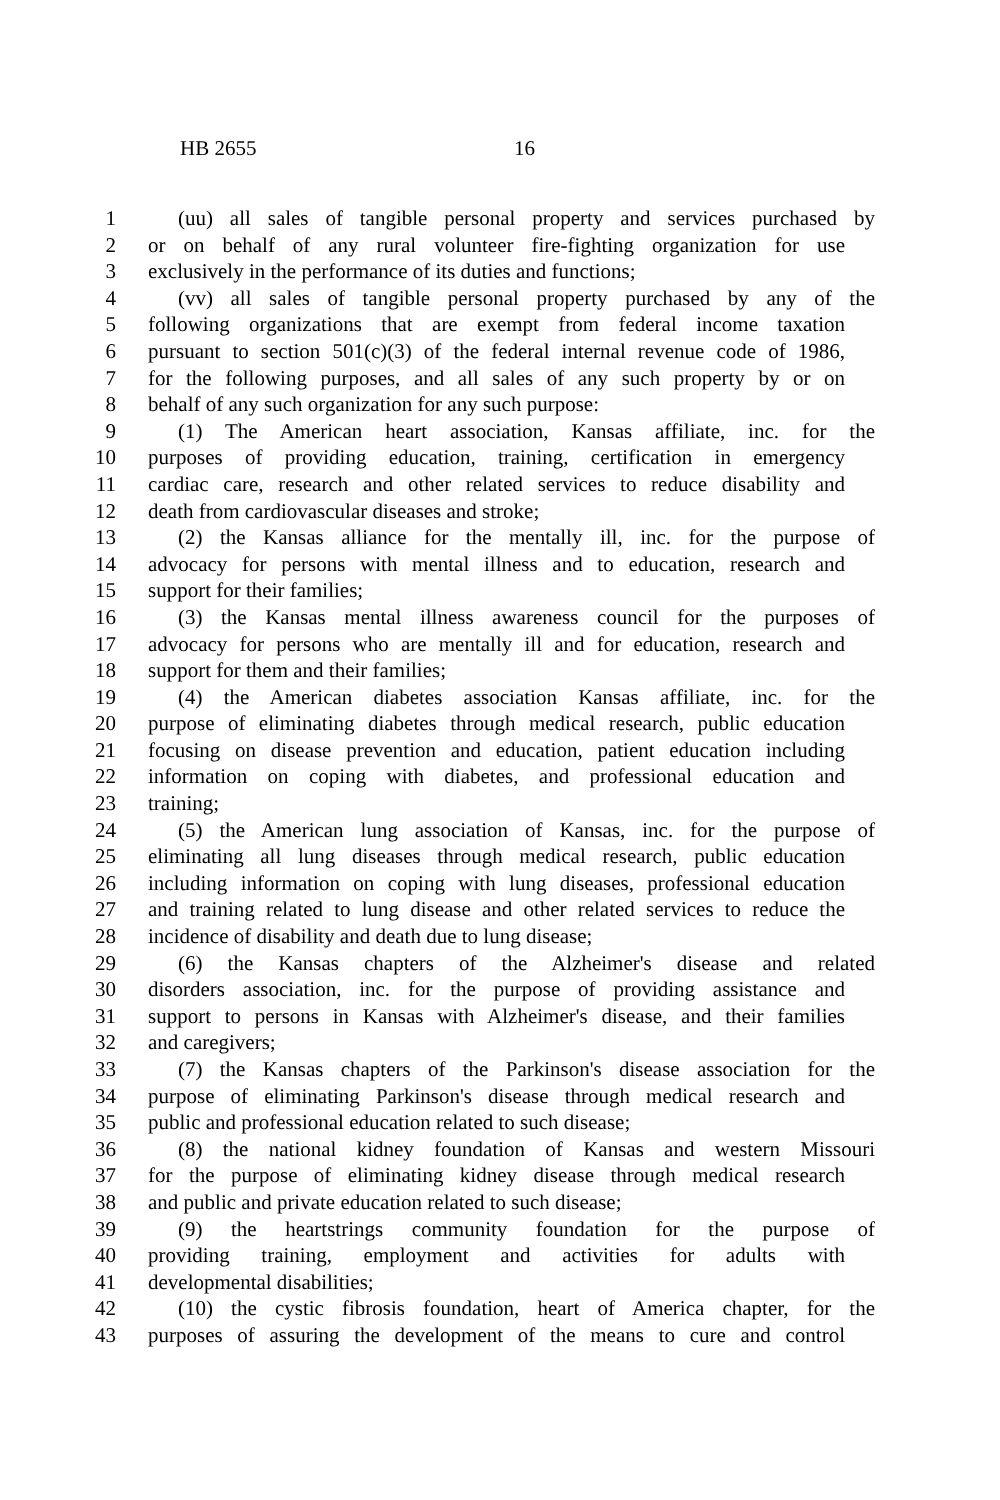HB 2655 16
1 (uu) all sales of tangible personal property and services purchased by
2 or on behalf of any rural volunteer fire-fighting organization for use
3 exclusively in the performance of its duties and functions;
4 (vv) all sales of tangible personal property purchased by any of the
5 following organizations that are exempt from federal income taxation
6 pursuant to section 501(c)(3) of the federal internal revenue code of 1986,
7 for the following purposes, and all sales of any such property by or on
8 behalf of any such organization for any such purpose:
9 (1) The American heart association, Kansas affiliate, inc. for the
10 purposes of providing education, training, certification in emergency
11 cardiac care, research and other related services to reduce disability and
12 death from cardiovascular diseases and stroke;
13 (2) the Kansas alliance for the mentally ill, inc. for the purpose of
14 advocacy for persons with mental illness and to education, research and
15 support for their families;
16 (3) the Kansas mental illness awareness council for the purposes of
17 advocacy for persons who are mentally ill and for education, research and
18 support for them and their families;
19 (4) the American diabetes association Kansas affiliate, inc. for the
20 purpose of eliminating diabetes through medical research, public education
21 focusing on disease prevention and education, patient education including
22 information on coping with diabetes, and professional education and
23 training;
24 (5) the American lung association of Kansas, inc. for the purpose of
25 eliminating all lung diseases through medical research, public education
26 including information on coping with lung diseases, professional education
27 and training related to lung disease and other related services to reduce the
28 incidence of disability and death due to lung disease;
29 (6) the Kansas chapters of the Alzheimer's disease and related
30 disorders association, inc. for the purpose of providing assistance and
31 support to persons in Kansas with Alzheimer's disease, and their families
32 and caregivers;
33 (7) the Kansas chapters of the Parkinson's disease association for the
34 purpose of eliminating Parkinson's disease through medical research and
35 public and professional education related to such disease;
36 (8) the national kidney foundation of Kansas and western Missouri
37 for the purpose of eliminating kidney disease through medical research
38 and public and private education related to such disease;
39 (9) the heartstrings community foundation for the purpose of
40 providing training, employment and activities for adults with
41 developmental disabilities;
42 (10) the cystic fibrosis foundation, heart of America chapter, for the
43 purposes of assuring the development of the means to cure and control